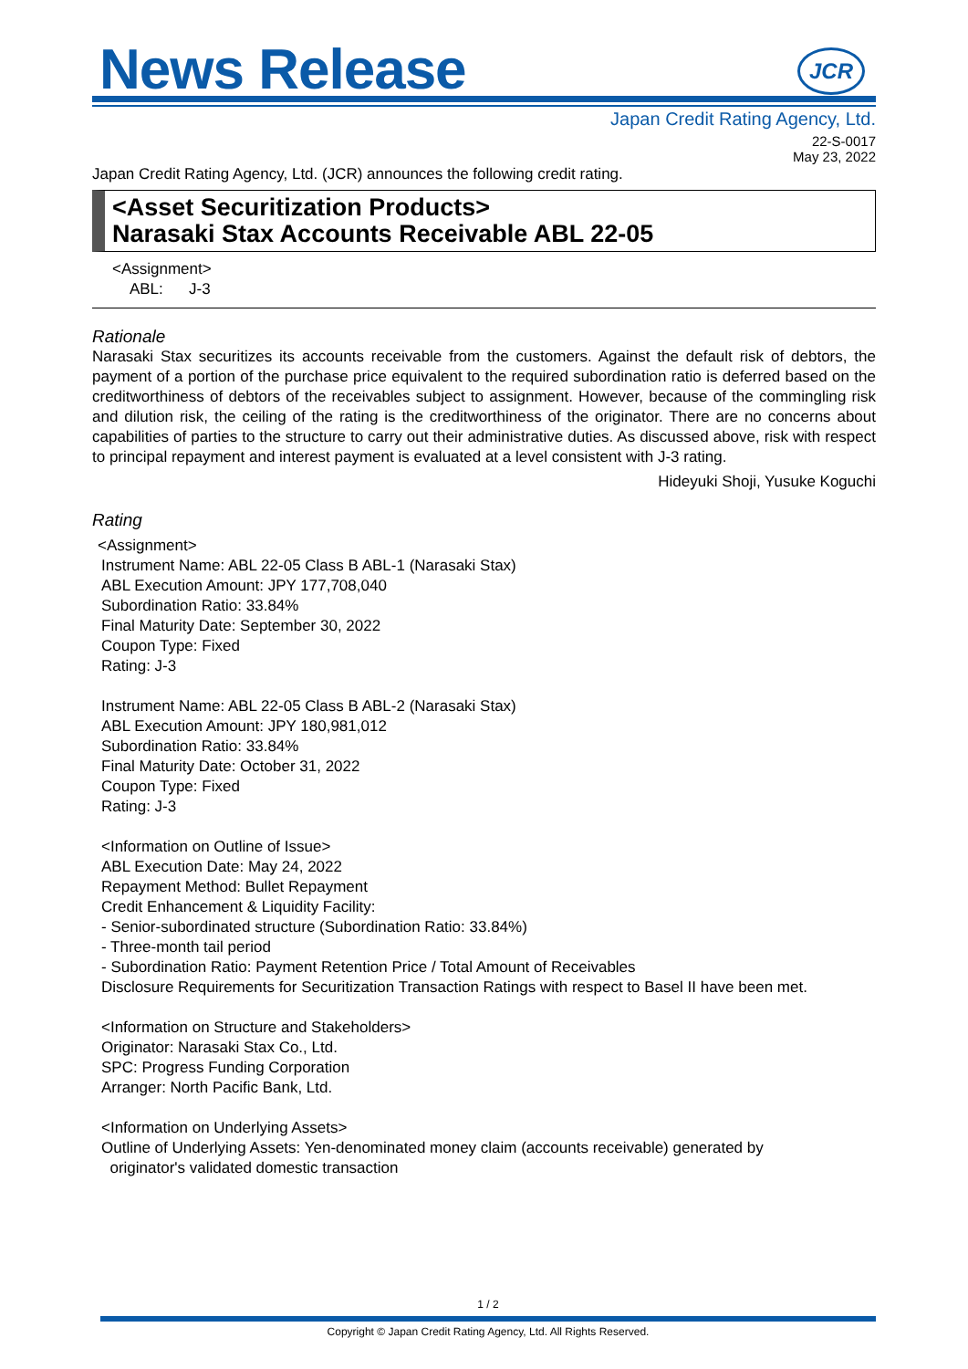News Release JCR
Japan Credit Rating Agency, Ltd.
22-S-0017
May 23, 2022
Japan Credit Rating Agency, Ltd. (JCR) announces the following credit rating.
<Asset Securitization Products>
Narasaki Stax Accounts Receivable ABL 22-05
<Assignment>
ABL: J-3
Rationale
Narasaki Stax securitizes its accounts receivable from the customers. Against the default risk of debtors, the payment of a portion of the purchase price equivalent to the required subordination ratio is deferred based on the creditworthiness of debtors of the receivables subject to assignment. However, because of the commingling risk and dilution risk, the ceiling of the rating is the creditworthiness of the originator. There are no concerns about capabilities of parties to the structure to carry out their administrative duties. As discussed above, risk with respect to principal repayment and interest payment is evaluated at a level consistent with J-3 rating.
Hideyuki Shoji, Yusuke Koguchi
Rating
<Assignment>
Instrument Name: ABL 22-05 Class B ABL-1 (Narasaki Stax)
ABL Execution Amount: JPY 177,708,040
Subordination Ratio: 33.84%
Final Maturity Date: September 30, 2022
Coupon Type: Fixed
Rating: J-3
Instrument Name: ABL 22-05 Class B ABL-2 (Narasaki Stax)
ABL Execution Amount: JPY 180,981,012
Subordination Ratio: 33.84%
Final Maturity Date: October 31, 2022
Coupon Type: Fixed
Rating: J-3
<Information on Outline of Issue>
ABL Execution Date: May 24, 2022
Repayment Method: Bullet Repayment
Credit Enhancement & Liquidity Facility:
- Senior-subordinated structure (Subordination Ratio: 33.84%)
- Three-month tail period
- Subordination Ratio: Payment Retention Price / Total Amount of Receivables
Disclosure Requirements for Securitization Transaction Ratings with respect to Basel II have been met.
<Information on Structure and Stakeholders>
Originator: Narasaki Stax Co., Ltd.
SPC: Progress Funding Corporation
Arranger: North Pacific Bank, Ltd.
<Information on Underlying Assets>
Outline of Underlying Assets: Yen-denominated money claim (accounts receivable) generated by
originator's validated domestic transaction
1 / 2
Copyright © Japan Credit Rating Agency, Ltd. All Rights Reserved.